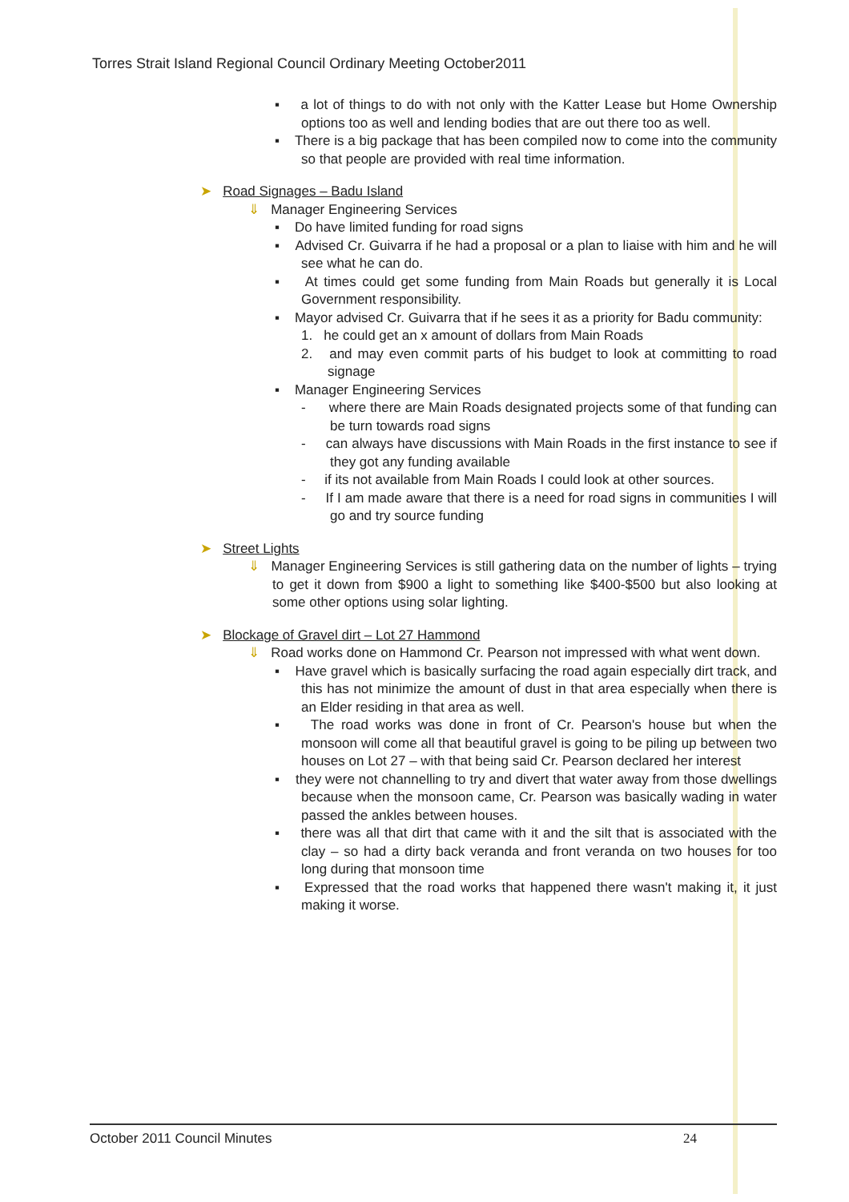Torres Strait Island Regional Council Ordinary Meeting October2011
▪ a lot of things to do with not only with the Katter Lease but Home Ownership options too as well and lending bodies that are out there too as well.
▪ There is a big package that has been compiled now to come into the community so that people are provided with real time information.
➤ Road Signages – Badu Island
⇓ Manager Engineering Services
▪ Do have limited funding for road signs
▪ Advised Cr. Guivarra if he had a proposal or a plan to liaise with him and he will see what he can do.
▪ At times could get some funding from Main Roads but generally it is Local Government responsibility.
▪ Mayor advised Cr. Guivarra that if he sees it as a priority for Badu community:
1. he could get an x amount of dollars from Main Roads
2. and may even commit parts of his budget to look at committing to road signage
▪ Manager Engineering Services
- where there are Main Roads designated projects some of that funding can be turn towards road signs
- can always have discussions with Main Roads in the first instance to see if they got any funding available
- if its not available from Main Roads I could look at other sources.
- If I am made aware that there is a need for road signs in communities I will go and try source funding
➤ Street Lights
⇓ Manager Engineering Services is still gathering data on the number of lights – trying to get it down from $900 a light to something like $400-$500 but also looking at some other options using solar lighting.
➤ Blockage of Gravel dirt – Lot 27 Hammond
⇓ Road works done on Hammond Cr. Pearson not impressed with what went down.
▪ Have gravel which is basically surfacing the road again especially dirt track, and this has not minimize the amount of dust in that area especially when there is an Elder residing in that area as well.
▪ The road works was done in front of Cr. Pearson's house but when the monsoon will come all that beautiful gravel is going to be piling up between two houses on Lot 27 – with that being said Cr. Pearson declared her interest
▪ they were not channelling to try and divert that water away from those dwellings because when the monsoon came, Cr. Pearson was basically wading in water passed the ankles between houses.
▪ there was all that dirt that came with it and the silt that is associated with the clay – so had a dirty back veranda and front veranda on two houses for too long during that monsoon time
▪ Expressed that the road works that happened there wasn't making it, it just making it worse.
October 2011 Council Minutes 24